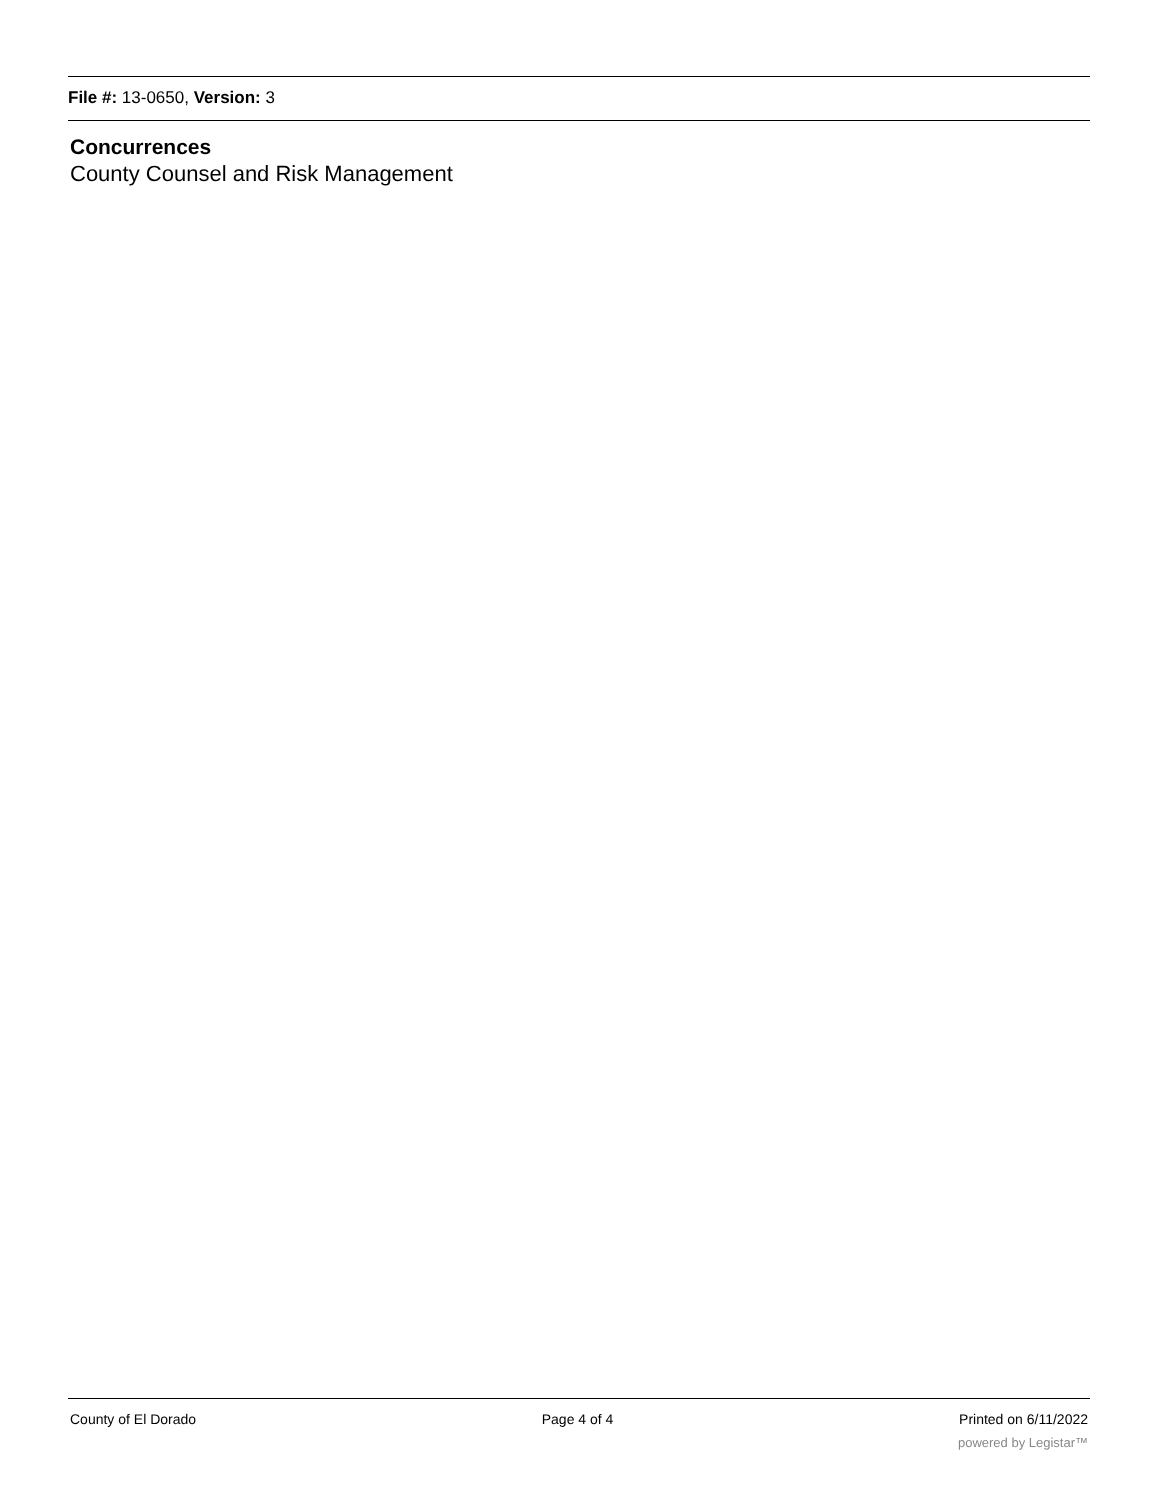File #: 13-0650, Version: 3
Concurrences
County Counsel and Risk Management
County of El Dorado Page 4 of 4 Printed on 6/11/2022
powered by Legistar™